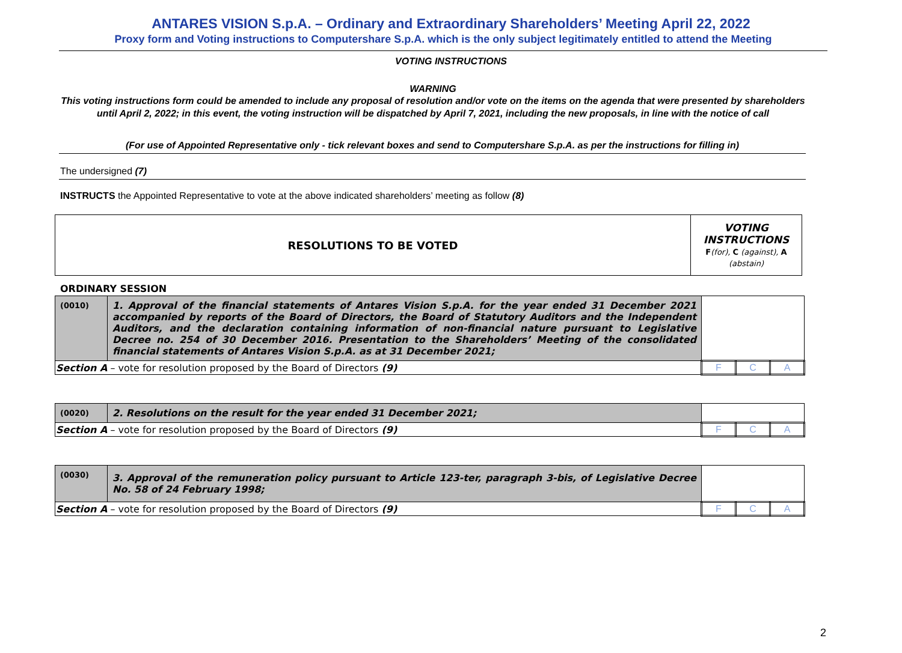ANTARES VISION S.p.A. – Ordinary and Extraordinary Shareholders’ Meeting April 22, 2022
Proxy form and Voting instructions to Computershare S.p.A. which is the only subject legitimately entitled to attend the Meeting
VOTING INSTRUCTIONS
WARNING
This voting instructions form could be amended to include any proposal of resolution and/or vote on the items on the agenda that were presented by shareholders until April 2, 2022; in this event, the voting instruction will be dispatched by April 7, 2021, including the new proposals, in line with the notice of call
(For use of Appointed Representative only - tick relevant boxes and send to Computershare S.p.A. as per the instructions for filling in)
The undersigned (7)
INSTRUCTS the Appointed Representative to vote at the above indicated shareholders’ meeting as follow (8)
| RESOLUTIONS TO BE VOTED | VOTING INSTRUCTIONS F (for), C (against), A (abstain) |
ORDINARY SESSION
| (0010) | 1. Approval of the financial statements of Antares Vision S.p.A. for the year ended 31 December 2021 accompanied by reports of the Board of Directors, the Board of Statutory Auditors and the Independent Auditors, and the declaration containing information of non-financial nature pursuant to Legislative Decree no. 254 of 30 December 2016. Presentation to the Shareholders’ Meeting of the consolidated financial statements of Antares Vision S.p.A. as at 31 December 2021; | | | |
| Section A – vote for resolution proposed by the Board of Directors (9) | | F | C | A |
| (0020) | 2. Resolutions on the result for the year ended 31 December 2021; | | | |
| Section A – vote for resolution proposed by the Board of Directors (9) | | F | C | A |
| (0030) | 3. Approval of the remuneration policy pursuant to Article 123-ter, paragraph 3-bis, of Legislative Decree No. 58 of 24 February 1998; | | | |
| Section A – vote for resolution proposed by the Board of Directors (9) | | F | C | A |
2